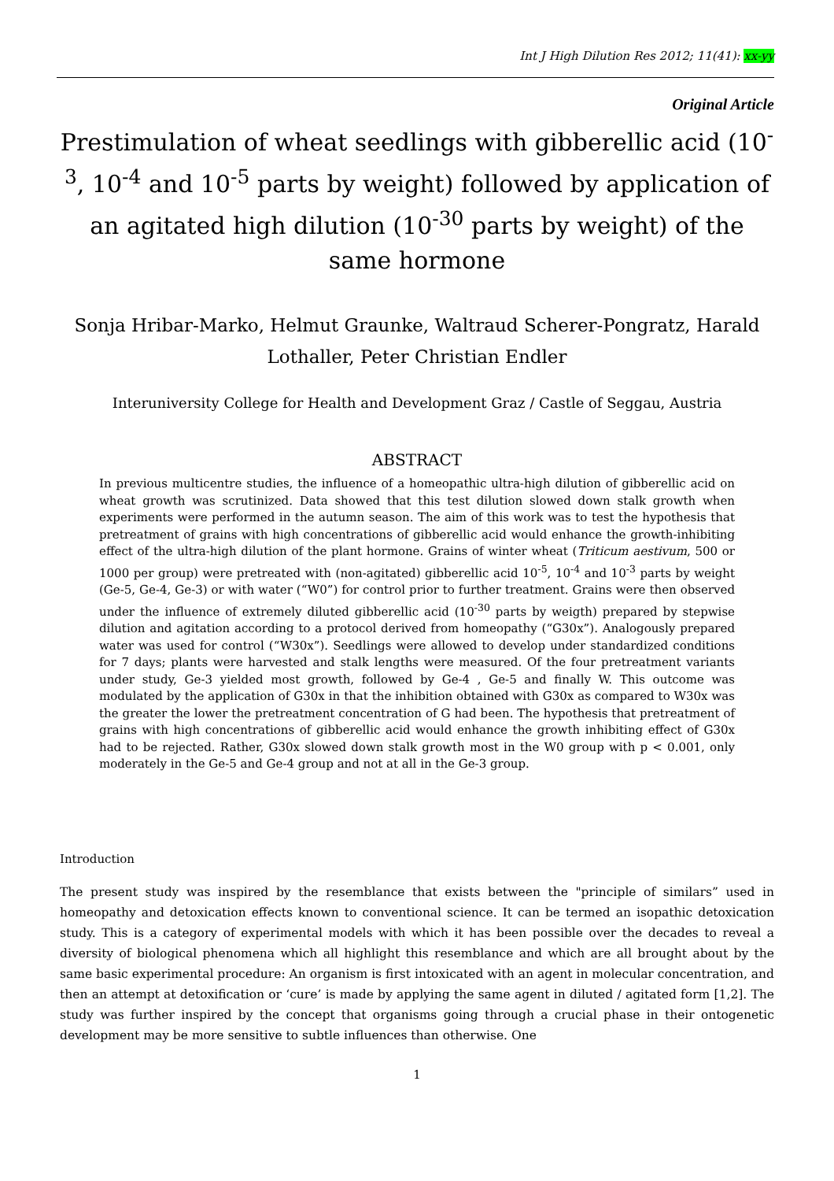Int J High Dilution Res 2012; 11(41): xx-yy
Original Article
Prestimulation of wheat seedlings with gibberellic acid (10<sup>-3</sup>, 10<sup>-4</sup> and 10<sup>-5</sup> parts by weight) followed by application of an agitated high dilution (10<sup>-30</sup> parts by weight) of the same hormone
Sonja Hribar-Marko, Helmut Graunke, Waltraud Scherer-Pongratz, Harald Lothaller, Peter Christian Endler
Interuniversity College for Health and Development Graz / Castle of Seggau, Austria
ABSTRACT
In previous multicentre studies, the influence of a homeopathic ultra-high dilution of gibberellic acid on wheat growth was scrutinized. Data showed that this test dilution slowed down stalk growth when experiments were performed in the autumn season. The aim of this work was to test the hypothesis that pretreatment of grains with high concentrations of gibberellic acid would enhance the growth-inhibiting effect of the ultra-high dilution of the plant hormone. Grains of winter wheat (Triticum aestivum, 500 or 1000 per group) were pretreated with (non-agitated) gibberellic acid 10<sup>-5</sup>, 10<sup>-4</sup> and 10<sup>-3</sup> parts by weight (Ge-5, Ge-4, Ge-3) or with water (“W0”) for control prior to further treatment. Grains were then observed under the influence of extremely diluted gibberellic acid (10<sup>-30</sup> parts by weigth) prepared by stepwise dilution and agitation according to a protocol derived from homeopathy (“G30x”). Analogously prepared water was used for control (“W30x”). Seedlings were allowed to develop under standardized conditions for 7 days; plants were harvested and stalk lengths were measured. Of the four pretreatment variants under study, Ge-3 yielded most growth, followed by Ge-4 , Ge-5 and finally W. This outcome was modulated by the application of G30x in that the inhibition obtained with G30x as compared to W30x was the greater the lower the pretreatment concentration of G had been. The hypothesis that pretreatment of grains with high concentrations of gibberellic acid would enhance the growth inhibiting effect of G30x had to be rejected. Rather, G30x slowed down stalk growth most in the W0 group with p < 0.001, only moderately in the Ge-5 and Ge-4 group and not at all in the Ge-3 group.
Introduction
The present study was inspired by the resemblance that exists between the "principle of similars” used in homeopathy and detoxication effects known to conventional science. It can be termed an isopathic detoxication study. This is a category of experimental models with which it has been possible over the decades to reveal a diversity of biological phenomena which all highlight this resemblance and which are all brought about by the same basic experimental procedure: An organism is first intoxicated with an agent in molecular concentration, and then an attempt at detoxification or ‘cure’ is made by applying the same agent in diluted / agitated form [1,2]. The study was further inspired by the concept that organisms going through a crucial phase in their ontogenetic development may be more sensitive to subtle influences than otherwise. One
1